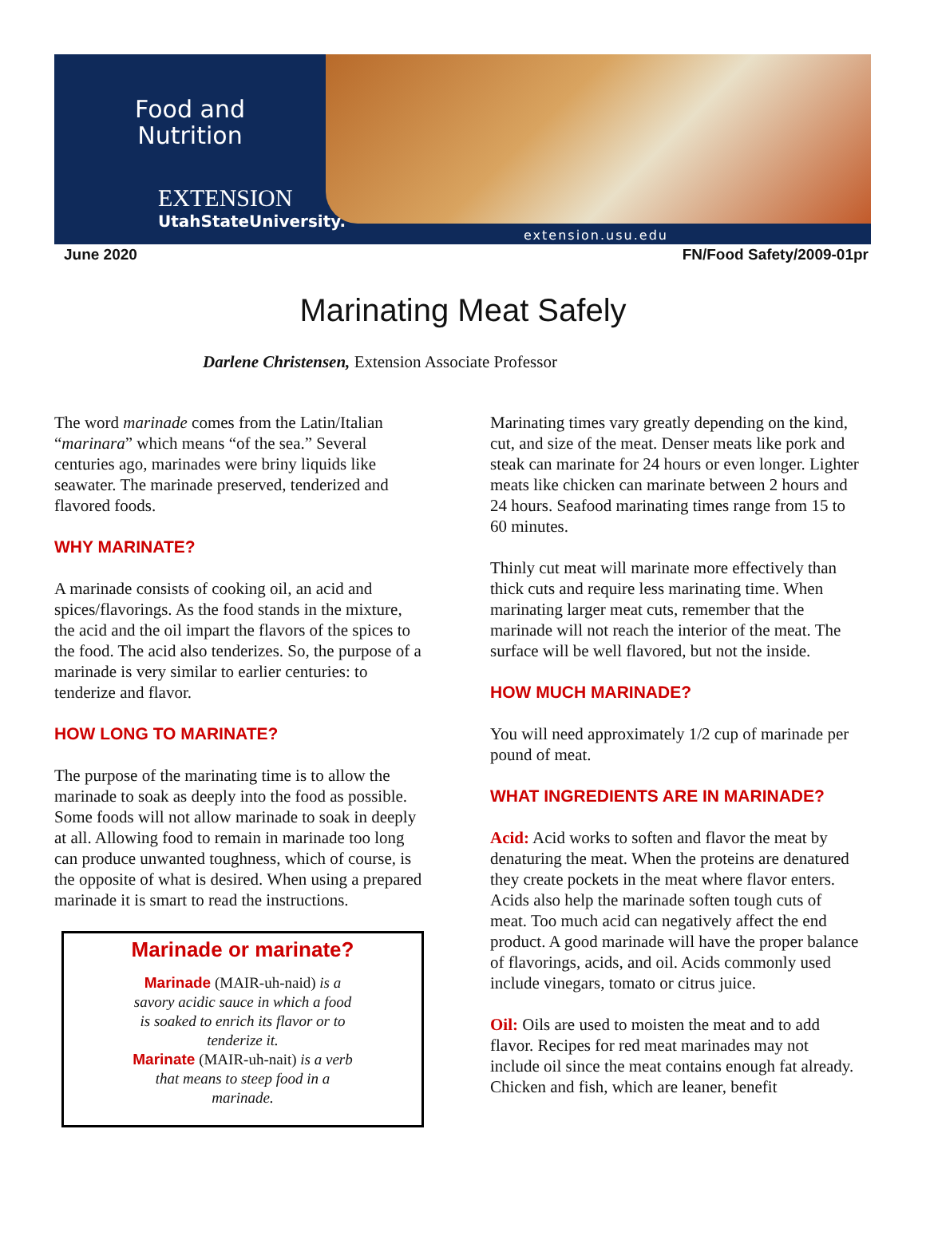Food and
Nutrition
EXTENSION
UtahStateUniversity.
extension.usu.edu
June 2020 FN/Food Safety/2009-01pr
Marinating Meat Safely
Darlene Christensen, Extension Associate Professor
The word marinade comes from the Latin/Italian “marinara” which means “of the sea.” Several centuries ago, marinades were briny liquids like seawater. The marinade preserved, tenderized and flavored foods.
WHY MARINATE?
A marinade consists of cooking oil, an acid and spices/flavorings. As the food stands in the mixture, the acid and the oil impart the flavors of the spices to the food. The acid also tenderizes. So, the purpose of a marinade is very similar to earlier centuries: to tenderize and flavor.
HOW LONG TO MARINATE?
The purpose of the marinating time is to allow the marinade to soak as deeply into the food as possible. Some foods will not allow marinade to soak in deeply at all. Allowing food to remain in marinade too long can produce unwanted toughness, which of course, is the opposite of what is desired. When using a prepared marinade it is smart to read the instructions.
Marinade or marinate?
Marinade (MAIR-uh-naid) is a
savory acidic sauce in which a food
is soaked to enrich its flavor or to
tenderize it.
Marinate (MAIR-uh-nait) is a verb
that means to steep food in a
marinade.
Marinating times vary greatly depending on the kind, cut, and size of the meat. Denser meats like pork and steak can marinate for 24 hours or even longer. Lighter meats like chicken can marinate between 2 hours and 24 hours. Seafood marinating times range from 15 to 60 minutes.
Thinly cut meat will marinate more effectively than thick cuts and require less marinating time. When marinating larger meat cuts, remember that the marinade will not reach the interior of the meat. The surface will be well flavored, but not the inside.
HOW MUCH MARINADE?
You will need approximately 1/2 cup of marinade per pound of meat.
WHAT INGREDIENTS ARE IN MARINADE?
Acid: Acid works to soften and flavor the meat by denaturing the meat. When the proteins are denatured they create pockets in the meat where flavor enters. Acids also help the marinade soften tough cuts of meat. Too much acid can negatively affect the end product. A good marinade will have the proper balance of flavorings, acids, and oil. Acids commonly used include vinegars, tomato or citrus juice.
Oil: Oils are used to moisten the meat and to add flavor. Recipes for red meat marinades may not include oil since the meat contains enough fat already. Chicken and fish, which are leaner, benefit